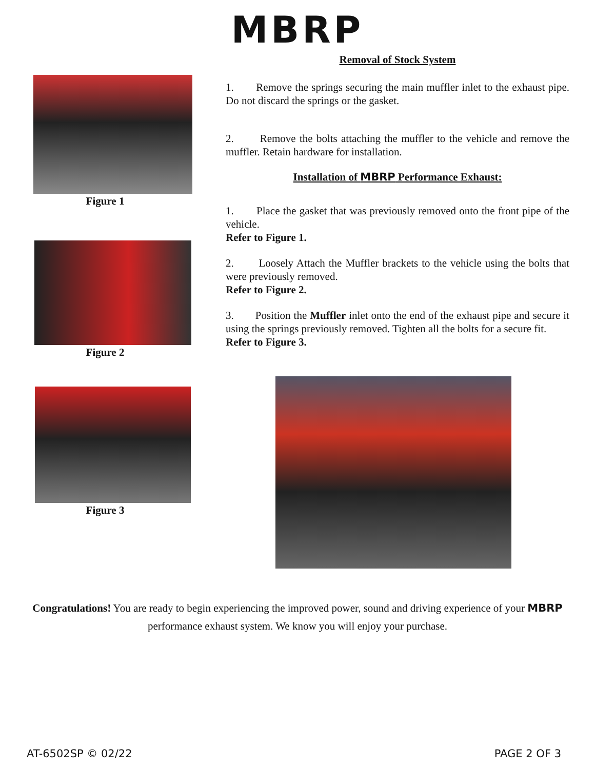MBRP
Figure 1
Figure 2
Removal of Stock System
1. Remove the springs securing the main muffler inlet to the exhaust pipe. Do not discard the springs or the gasket.
2. Remove the bolts attaching the muffler to the vehicle and remove the muffler. Retain hardware for installation.
Installation of MBRP Performance Exhaust:
1. Place the gasket that was previously removed onto the front pipe of the vehicle.
Refer to Figure 1.
2. Loosely Attach the Muffler brackets to the vehicle using the bolts that were previously removed.
Refer to Figure 2.
3. Position the Muffler inlet onto the end of the exhaust pipe and secure it using the springs previously removed. Tighten all the bolts for a secure fit.
Refer to Figure 3.
Figure 3
Congratulations! You are ready to begin experiencing the improved power, sound and driving experience of your MBRP performance exhaust system. We know you will enjoy your purchase.
AT-6502SP © 02/22 PAGE 2 OF 3